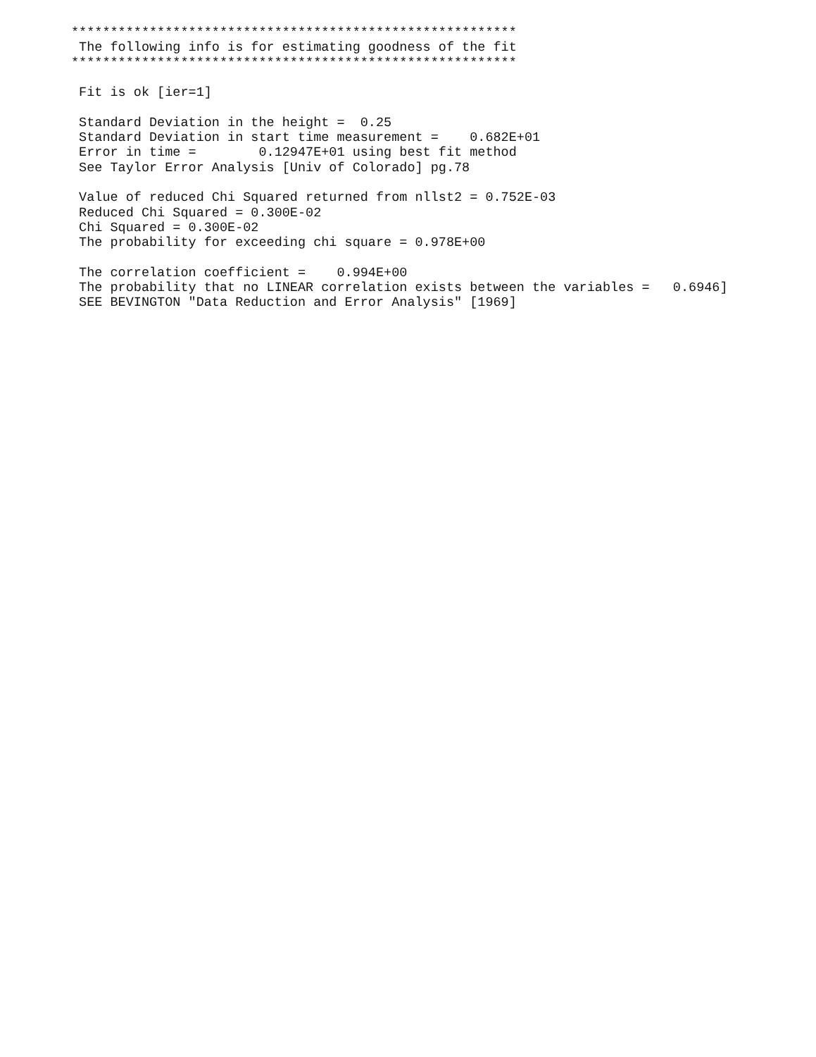*********************************************************
 The following info is for estimating goodness of the fit
*********************************************************

 Fit is ok [ier=1]

 Standard Deviation in the height =  0.25
 Standard Deviation in start time measurement =    0.682E+01
 Error in time =        0.12947E+01 using best fit method
 See Taylor Error Analysis [Univ of Colorado] pg.78

 Value of reduced Chi Squared returned from nllst2 = 0.752E-03
 Reduced Chi Squared = 0.300E-02
 Chi Squared = 0.300E-02
 The probability for exceeding chi square = 0.978E+00

 The correlation coefficient =    0.994E+00
 The probability that no LINEAR correlation exists between the variables =   0.6946]
 SEE BEVINGTON "Data Reduction and Error Analysis" [1969]